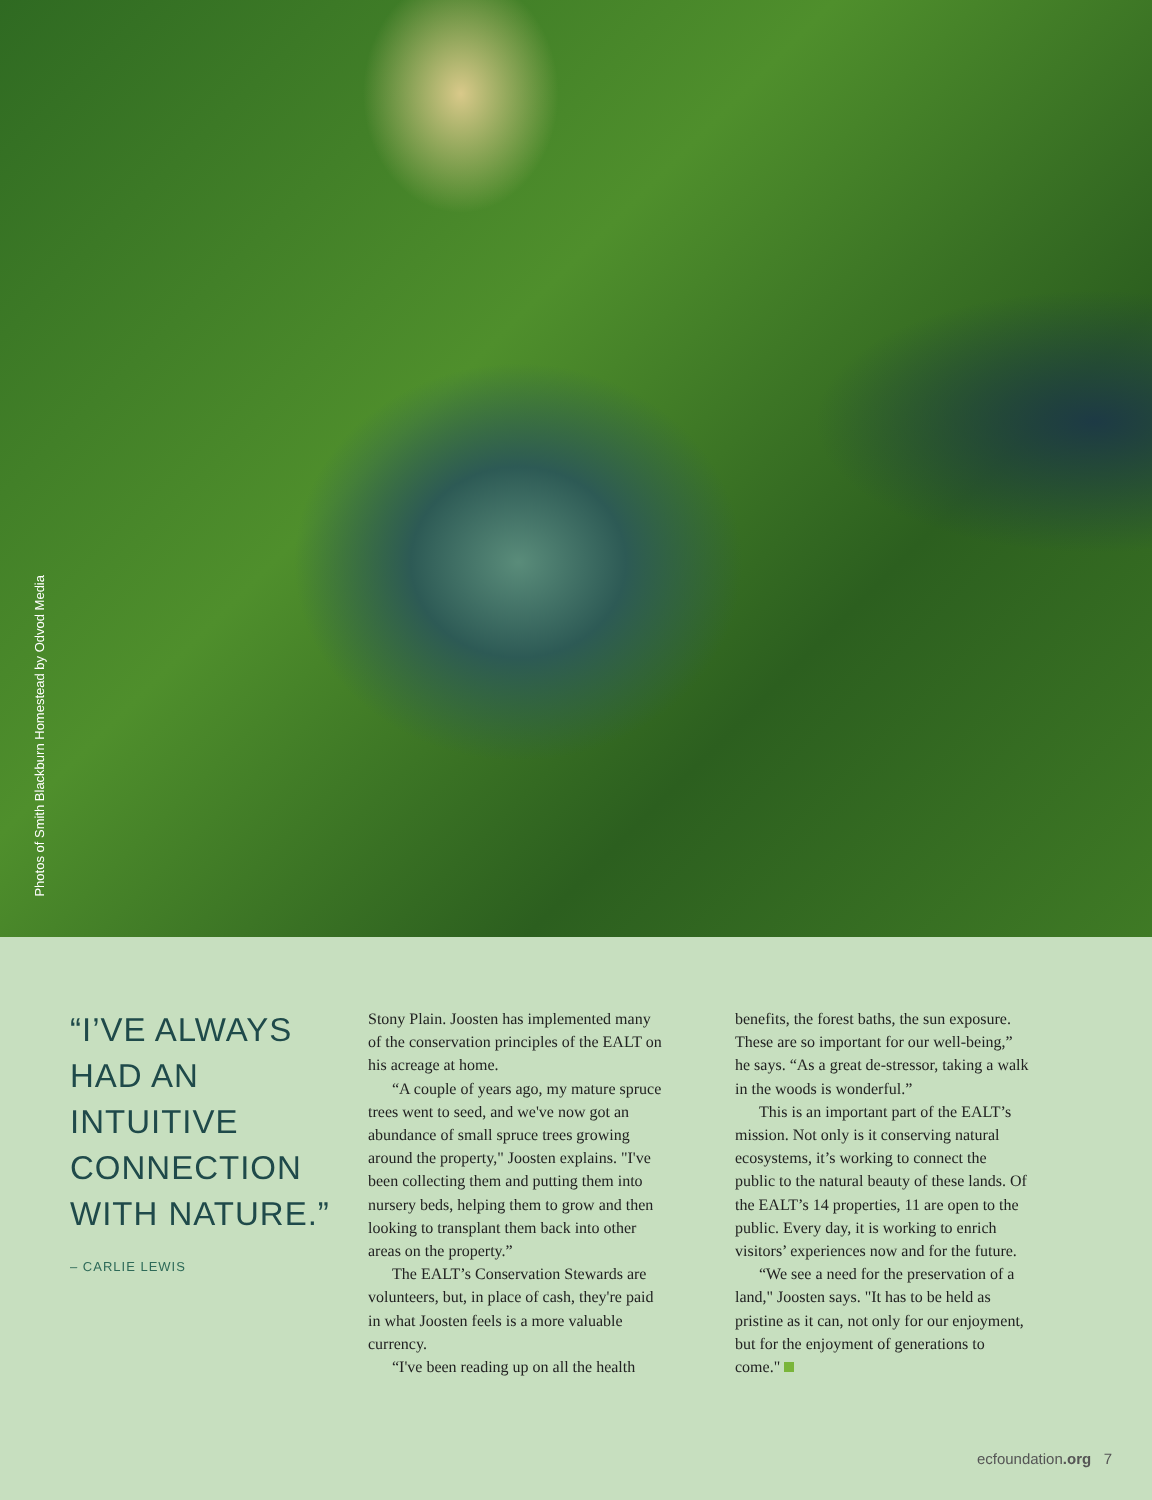Photos of Smith Blackburn Homestead by Odvod Media
“I’VE ALWAYS HAD AN INTUITIVE CONNECTION WITH NATURE.”
– CARLIE LEWIS
Stony Plain. Joosten has implemented many of the conservation principles of the EALT on his acreage at home.
“A couple of years ago, my mature spruce trees went to seed, and we've now got an abundance of small spruce trees growing around the property," Joosten explains. "I've been collecting them and putting them into nursery beds, helping them to grow and then looking to transplant them back into other areas on the property.”
The EALT’s Conservation Stewards are volunteers, but, in place of cash, they're paid in what Joosten feels is a more valuable currency.
“I've been reading up on all the health
benefits, the forest baths, the sun exposure. These are so important for our well-being,” he says. “As a great de-stressor, taking a walk in the woods is wonderful.”
This is an important part of the EALT’s mission. Not only is it conserving natural ecosystems, it’s working to connect the public to the natural beauty of these lands. Of the EALT’s 14 properties, 11 are open to the public. Every day, it is working to enrich visitors’ experiences now and for the future.
“We see a need for the preservation of a land," Joosten says. "It has to be held as pristine as it can, not only for our enjoyment, but for the enjoyment of generations to come."
ecfoundation.org 7